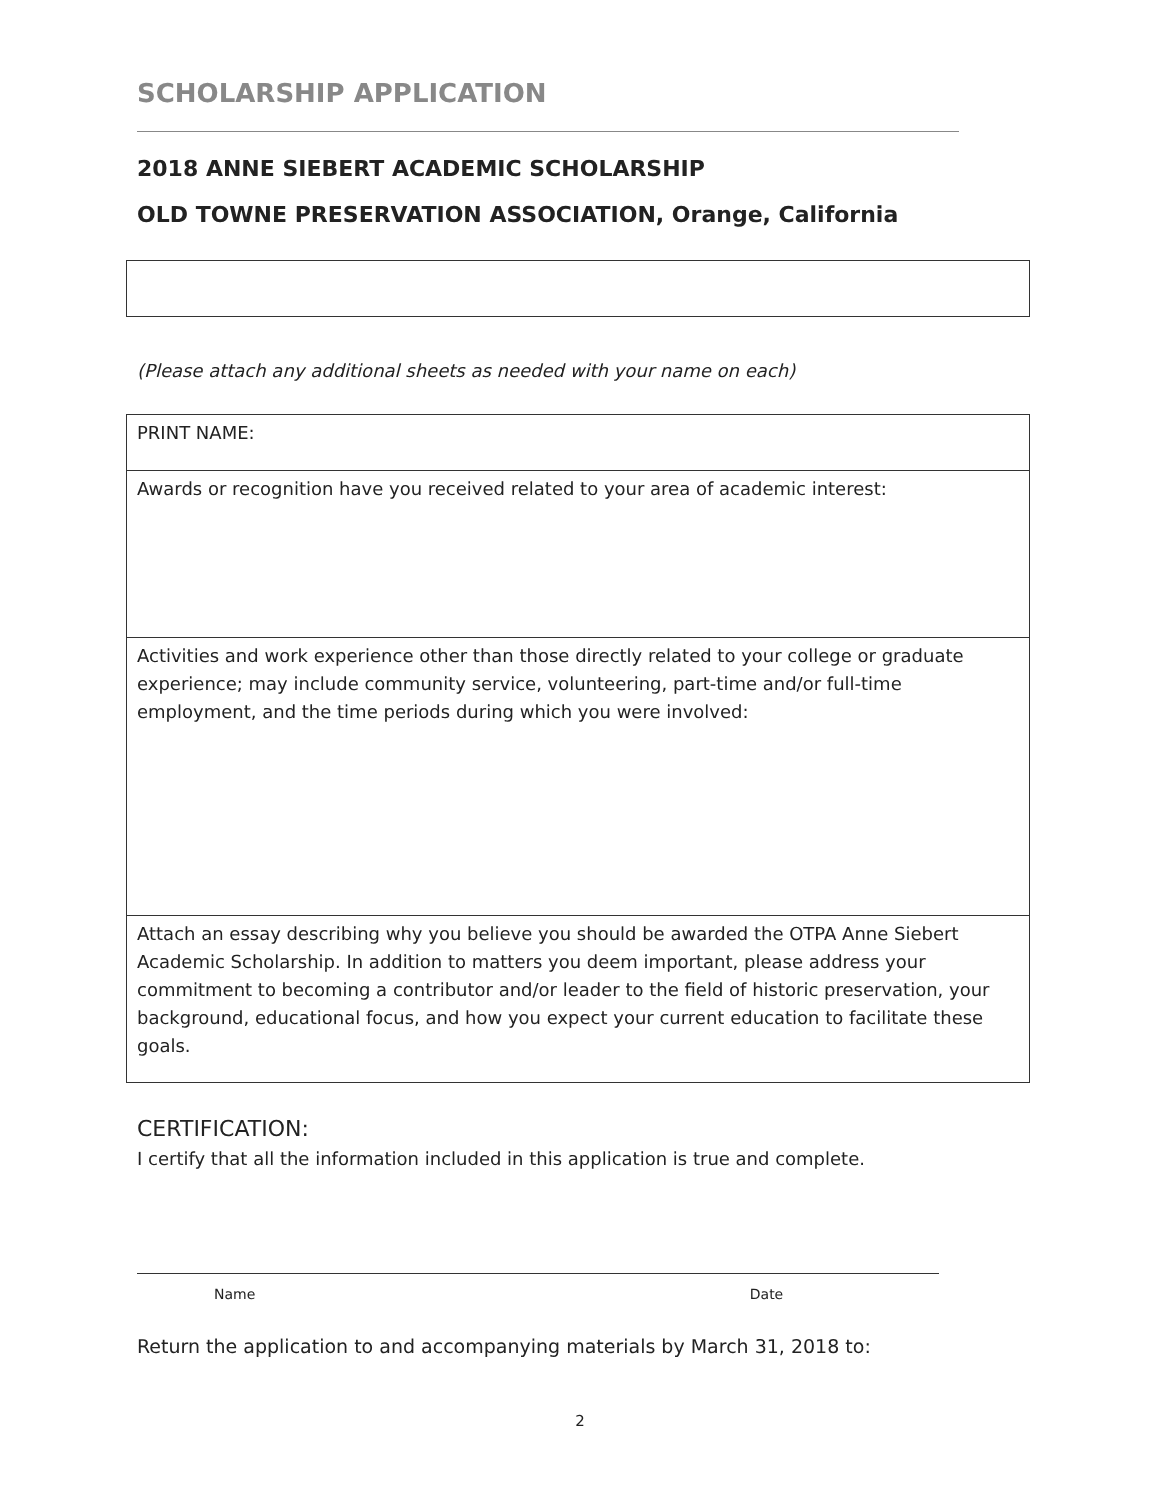SCHOLARSHIP APPLICATION
2018 ANNE SIEBERT ACADEMIC SCHOLARSHIP
OLD TOWNE PRESERVATION ASSOCIATION, Orange, California
(Please attach any additional sheets as needed with your name on each)
| PRINT NAME: |
| Awards or recognition have you received related to your area of academic interest: |
| Activities and work experience other than those directly related to your college or graduate experience; may include community service, volunteering, part-time and/or full-time employment, and the time periods during which you were involved: |
| Attach an essay describing why you believe you should be awarded the OTPA Anne Siebert Academic Scholarship. In addition to matters you deem important, please address your commitment to becoming a contributor and/or leader to the field of historic preservation, your background, educational focus, and how you expect your current education to facilitate these goals. |
CERTIFICATION:
I certify that all the information included in this application is true and complete.
Name Date
Return the application to and accompanying materials by March 31, 2018 to:
2